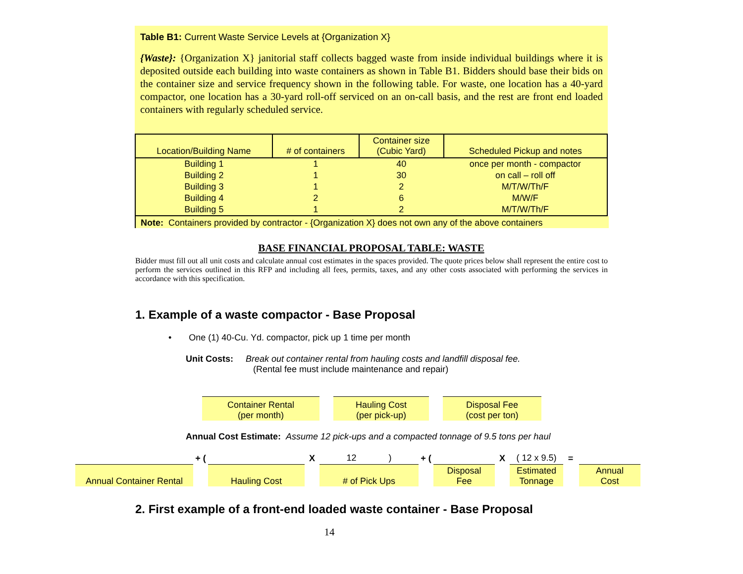Table B1: Current Waste Service Levels at {Organization X}
{Waste}: {Organization X} janitorial staff collects bagged waste from inside individual buildings where it is deposited outside each building into waste containers as shown in Table B1. Bidders should base their bids on the container size and service frequency shown in the following table. For waste, one location has a 40-yard compactor, one location has a 30-yard roll-off serviced on an on-call basis, and the rest are front end loaded containers with regularly scheduled service.
| Location/Building Name | # of containers | Container size (Cubic Yard) | Scheduled Pickup and notes |
| --- | --- | --- | --- |
| Building 1 | 1 | 40 | once per month - compactor |
| Building 2 | 1 | 30 | on call – roll off |
| Building 3 | 1 | 2 | M/T/W/Th/F |
| Building 4 | 2 | 6 | M/W/F |
| Building 5 | 1 | 2 | M/T/W/Th/F |
Note: Containers provided by contractor - {Organization X} does not own any of the above containers
BASE FINANCIAL PROPOSAL TABLE: WASTE
Bidder must fill out all unit costs and calculate annual cost estimates in the spaces provided. The quote prices below shall represent the entire cost to perform the services outlined in this RFP and including all fees, permits, taxes, and any other costs associated with performing the services in accordance with this specification.
1. Example of a waste compactor - Base Proposal
• One (1) 40-Cu. Yd. compactor, pick up 1 time per month
Unit Costs: Break out container rental from hauling costs and landfill disposal fee.
(Rental fee must include maintenance and repair)
Container Rental
(per month)
Hauling Cost
(per pick-up)
Disposal Fee
(cost per ton)
Annual Cost Estimate: Assume 12 pick-ups and a compacted tonnage of 9.5 tons per haul
Annual Container Rental
+ (
Hauling Cost
X
12 )
# of Pick Ups
+ (
Disposal
Fee
X
( 12 x 9.5)
Estimated
Tonnage
=
Annual
Cost
2. First example of a front-end loaded waste container - Base Proposal
14